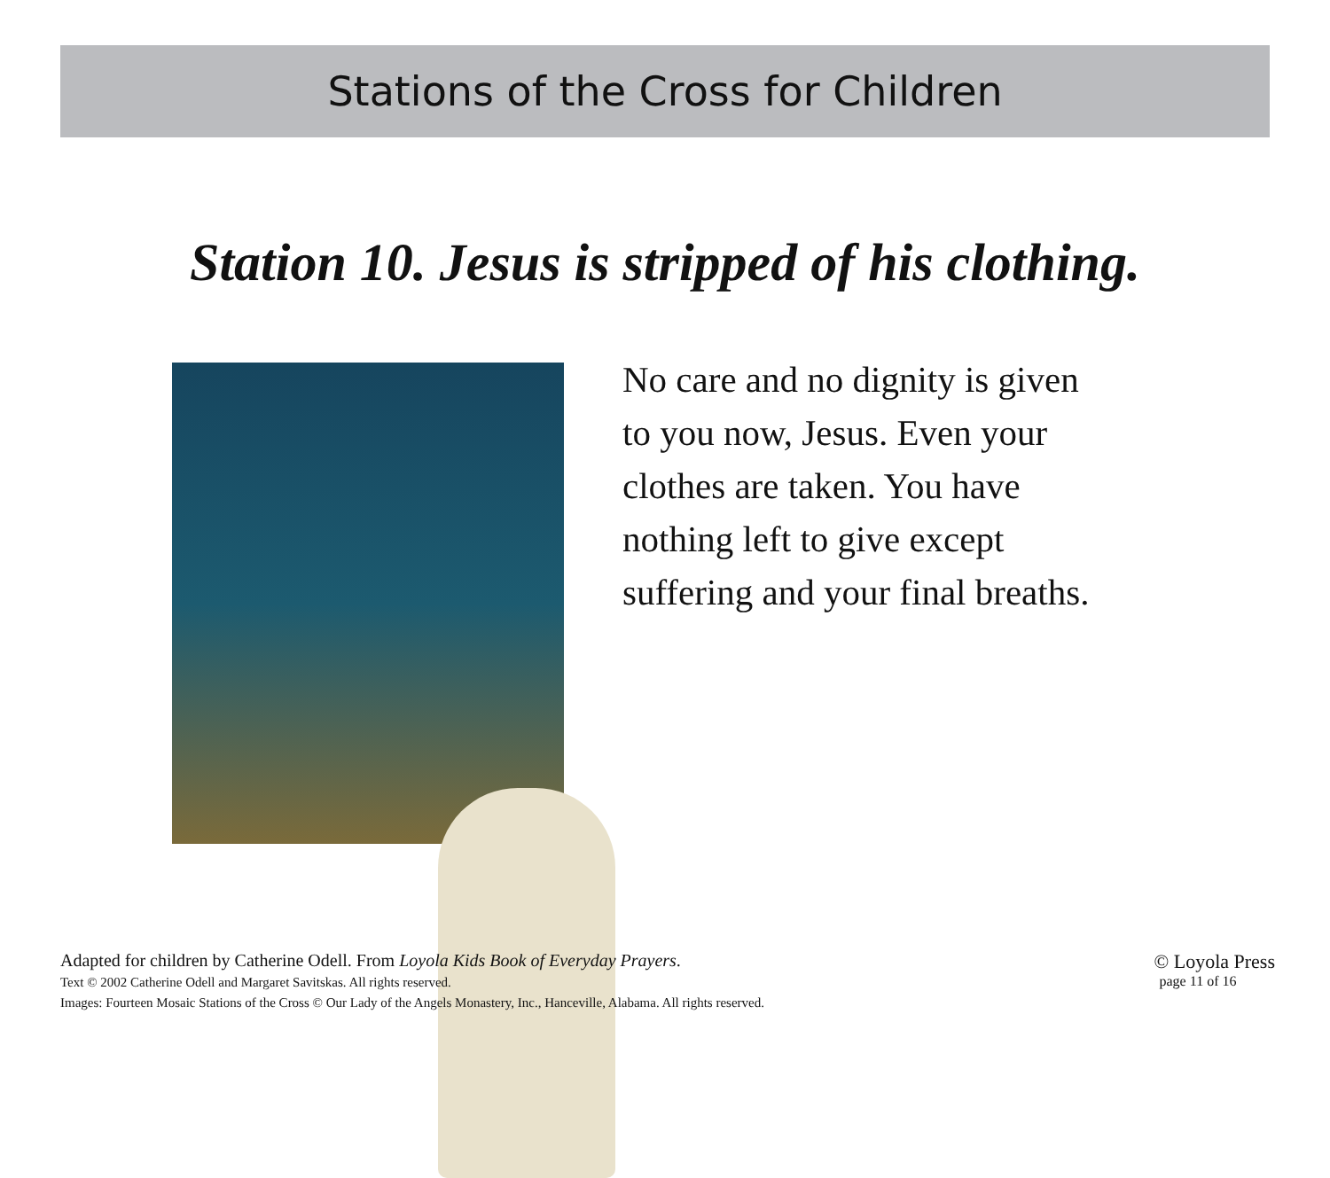Stations of the Cross for Children
Station 10. Jesus is stripped of his clothing.
No care and no dignity is given
to you now, Jesus. Even your
clothes are taken. You have
nothing left to give except
suffering and your final breaths.
Adapted for children by Catherine Odell. From Loyola Kids Book of Everyday Prayers.
Text © 2002 Catherine Odell and Margaret Savitskas. All rights reserved.
Images: Fourteen Mosaic Stations of the Cross © Our Lady of the Angels Monastery, Inc., Hanceville, Alabama. All rights reserved.
© Loyola Press
page 11 of 16